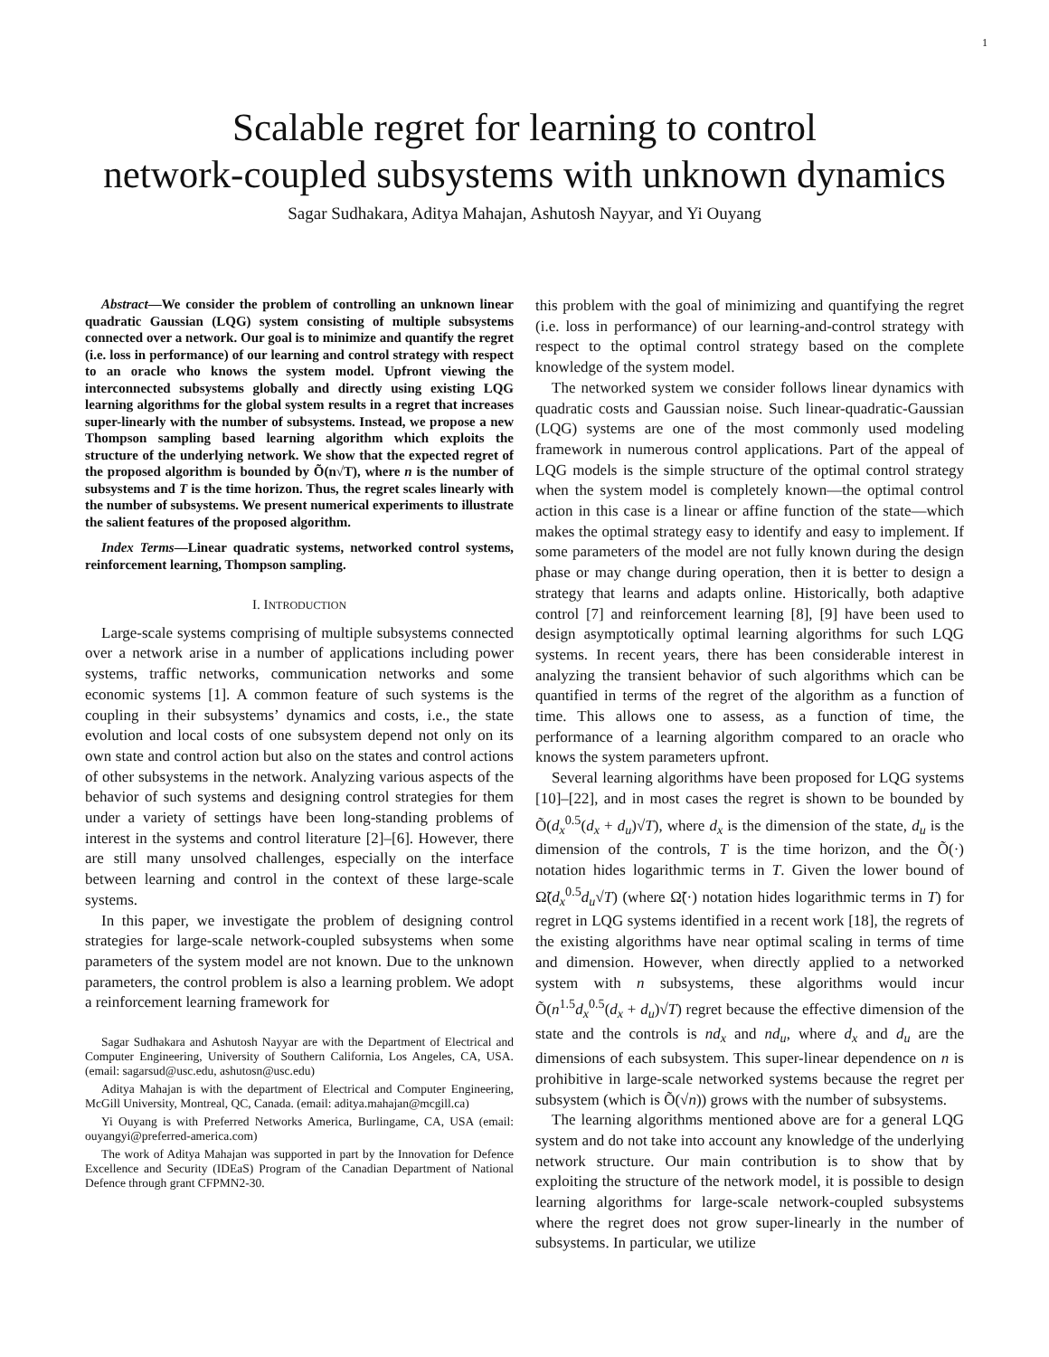1
Scalable regret for learning to control
network-coupled subsystems with unknown dynamics
Sagar Sudhakara, Aditya Mahajan, Ashutosh Nayyar, and Yi Ouyang
Abstract—We consider the problem of controlling an unknown linear quadratic Gaussian (LQG) system consisting of multiple subsystems connected over a network. Our goal is to minimize and quantify the regret (i.e. loss in performance) of our learning and control strategy with respect to an oracle who knows the system model. Upfront viewing the interconnected subsystems globally and directly using existing LQG learning algorithms for the global system results in a regret that increases super-linearly with the number of subsystems. Instead, we propose a new Thompson sampling based learning algorithm which exploits the structure of the underlying network. We show that the expected regret of the proposed algorithm is bounded by Õ(n√T), where n is the number of subsystems and T is the time horizon. Thus, the regret scales linearly with the number of subsystems. We present numerical experiments to illustrate the salient features of the proposed algorithm.
Index Terms—Linear quadratic systems, networked control systems, reinforcement learning, Thompson sampling.
I. INTRODUCTION
Large-scale systems comprising of multiple subsystems connected over a network arise in a number of applications including power systems, traffic networks, communication networks and some economic systems [1]. A common feature of such systems is the coupling in their subsystems’ dynamics and costs, i.e., the state evolution and local costs of one subsystem depend not only on its own state and control action but also on the states and control actions of other subsystems in the network. Analyzing various aspects of the behavior of such systems and designing control strategies for them under a variety of settings have been long-standing problems of interest in the systems and control literature [2]–[6]. However, there are still many unsolved challenges, especially on the interface between learning and control in the context of these large-scale systems.
In this paper, we investigate the problem of designing control strategies for large-scale network-coupled subsystems when some parameters of the system model are not known. Due to the unknown parameters, the control problem is also a learning problem. We adopt a reinforcement learning framework for
Sagar Sudhakara and Ashutosh Nayyar are with the Department of Electrical and Computer Engineering, University of Southern California, Los Angeles, CA, USA. (email: sagarsud@usc.edu, ashutosn@usc.edu)
Aditya Mahajan is with the department of Electrical and Computer Engineering, McGill University, Montreal, QC, Canada. (email: aditya.mahajan@mcgill.ca)
Yi Ouyang is with Preferred Networks America, Burlingame, CA, USA (email: ouyangyi@preferred-america.com)
The work of Aditya Mahajan was supported in part by the Innovation for Defence Excellence and Security (IDEaS) Program of the Canadian Department of National Defence through grant CFPMN2-30.
this problem with the goal of minimizing and quantifying the regret (i.e. loss in performance) of our learning-and-control strategy with respect to the optimal control strategy based on the complete knowledge of the system model.
The networked system we consider follows linear dynamics with quadratic costs and Gaussian noise. Such linear-quadratic-Gaussian (LQG) systems are one of the most commonly used modeling framework in numerous control applications. Part of the appeal of LQG models is the simple structure of the optimal control strategy when the system model is completely known—the optimal control action in this case is a linear or affine function of the state—which makes the optimal strategy easy to identify and easy to implement. If some parameters of the model are not fully known during the design phase or may change during operation, then it is better to design a strategy that learns and adapts online. Historically, both adaptive control [7] and reinforcement learning [8], [9] have been used to design asymptotically optimal learning algorithms for such LQG systems. In recent years, there has been considerable interest in analyzing the transient behavior of such algorithms which can be quantified in terms of the regret of the algorithm as a function of time. This allows one to assess, as a function of time, the performance of a learning algorithm compared to an oracle who knows the system parameters upfront.
Several learning algorithms have been proposed for LQG systems [10]–[22], and in most cases the regret is shown to be bounded by Õ(d<sub>x</sub><sup>0.5</sup>(d<sub>x</sub> + d<sub>u</sub>)√T), where d<sub>x</sub> is the dimension of the state, d<sub>u</sub> is the dimension of the controls, T is the time horizon, and the Õ(·) notation hides logarithmic terms in T. Given the lower bound of Ω̃(d<sub>x</sub><sup>0.5</sup>d<sub>u</sub>√T) (where Ω̃(·) notation hides logarithmic terms in T) for regret in LQG systems identified in a recent work [18], the regrets of the existing algorithms have near optimal scaling in terms of time and dimension. However, when directly applied to a networked system with n subsystems, these algorithms would incur Õ(n<sup>1.5</sup>d<sub>x</sub><sup>0.5</sup>(d<sub>x</sub> + d<sub>u</sub>)√T) regret because the effective dimension of the state and the controls is nd<sub>x</sub> and nd<sub>u</sub>, where d<sub>x</sub> and d<sub>u</sub> are the dimensions of each subsystem. This super-linear dependence on n is prohibitive in large-scale networked systems because the regret per subsystem (which is Õ(√n)) grows with the number of subsystems.
The learning algorithms mentioned above are for a general LQG system and do not take into account any knowledge of the underlying network structure. Our main contribution is to show that by exploiting the structure of the network model, it is possible to design learning algorithms for large-scale network-coupled subsystems where the regret does not grow super-linearly in the number of subsystems. In particular, we utilize